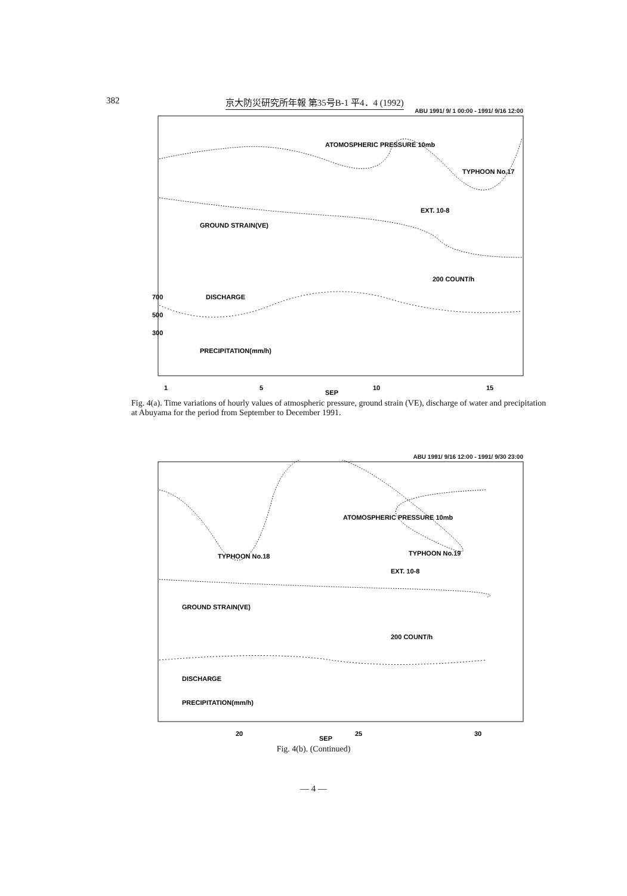382 京大防災研究所年報 第35号B-1 平4．4 (1992)
ABU 1991/ 9/ 1 00:00 - 1991/ 9/16 12:00
ATOMOSPHERIC PRESSURE 10mb
TYPHOON No.17
GROUND STRAIN(VE)
EXT. 10-8
DISCHARGE
200 COUNT/h
PRECIPITATION(mm/h)
700
500
300
1
5
10
15
SEP
Fig. 4(a). Time variations of hourly values of atmospheric pressure, ground strain (VE), discharge of water and precipitation at Abuyama for the period from September to December 1991.
ABU 1991/ 9/16 12:00 - 1991/ 9/30 23:00
ATOMOSPHERIC PRESSURE 10mb
TYPHOON No.18
TYPHOON No.19
EXT. 10-8
GROUND STRAIN(VE)
200 COUNT/h
DISCHARGE
PRECIPITATION(mm/h)
20
25
30
SEP
Fig. 4(b). (Continued)
— 4 —